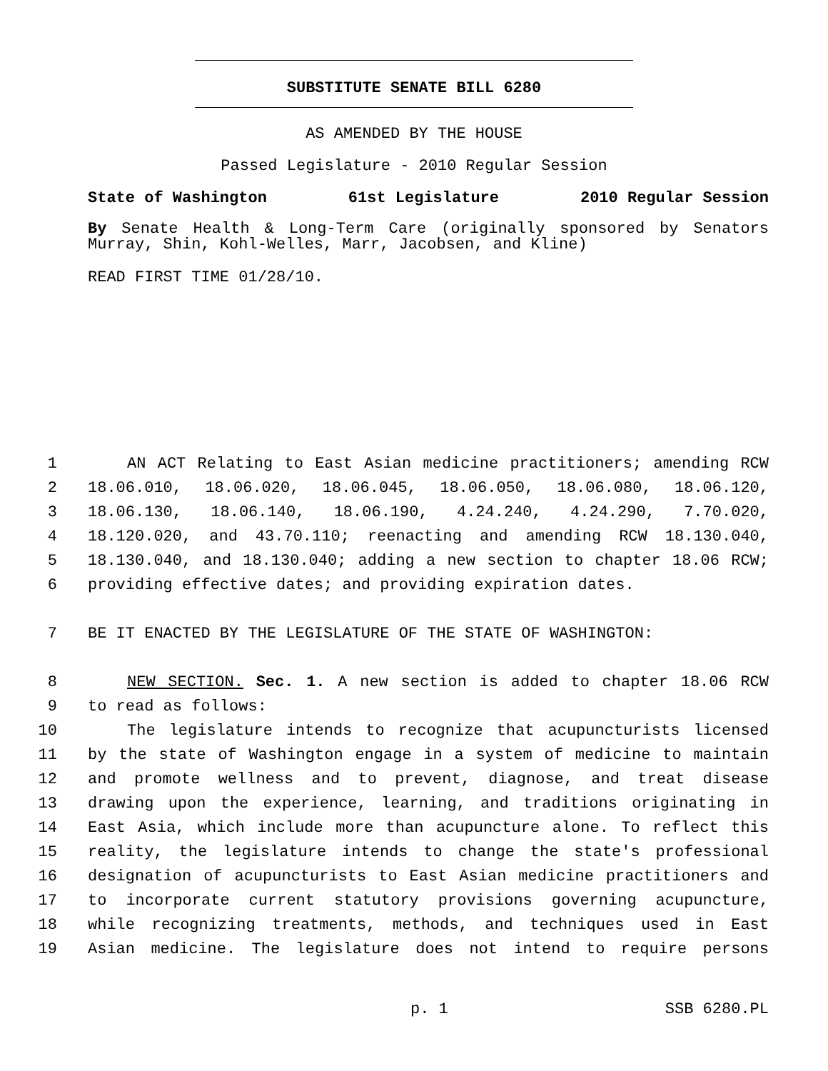SUBSTITUTE SENATE BILL 6280
AS AMENDED BY THE HOUSE
Passed Legislature - 2010 Regular Session
State of Washington 61st Legislature 2010 Regular Session
By Senate Health & Long-Term Care (originally sponsored by Senators Murray, Shin, Kohl-Welles, Marr, Jacobsen, and Kline)
READ FIRST TIME 01/28/10.
1 AN ACT Relating to East Asian medicine practitioners; amending RCW
2 18.06.010, 18.06.020, 18.06.045, 18.06.050, 18.06.080, 18.06.120,
3 18.06.130, 18.06.140, 18.06.190, 4.24.240, 4.24.290, 7.70.020,
4 18.120.020, and 43.70.110; reenacting and amending RCW 18.130.040,
5 18.130.040, and 18.130.040; adding a new section to chapter 18.06 RCW;
6 providing effective dates; and providing expiration dates.
7 BE IT ENACTED BY THE LEGISLATURE OF THE STATE OF WASHINGTON:
8 NEW SECTION. Sec. 1. A new section is added to chapter 18.06 RCW
9 to read as follows:
10 The legislature intends to recognize that acupuncturists licensed
11 by the state of Washington engage in a system of medicine to maintain
12 and promote wellness and to prevent, diagnose, and treat disease
13 drawing upon the experience, learning, and traditions originating in
14 East Asia, which include more than acupuncture alone. To reflect this
15 reality, the legislature intends to change the state's professional
16 designation of acupuncturists to East Asian medicine practitioners and
17 to incorporate current statutory provisions governing acupuncture,
18 while recognizing treatments, methods, and techniques used in East
19 Asian medicine. The legislature does not intend to require persons
p. 1 SSB 6280.PL